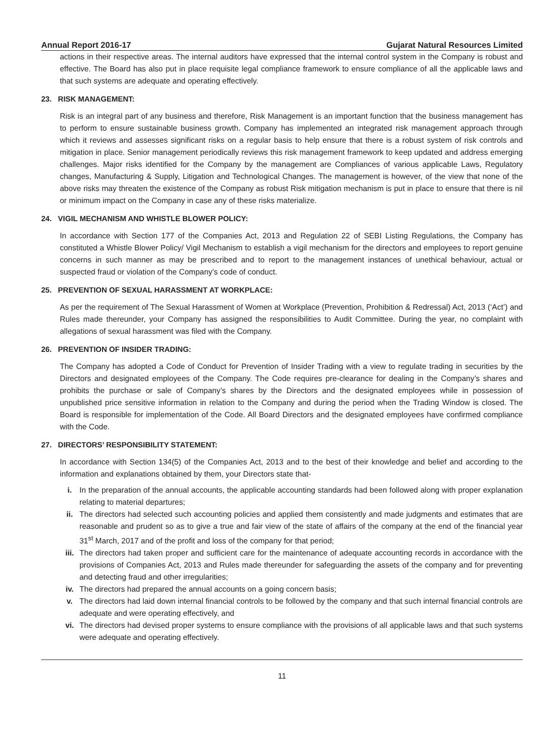Annual Report 2016-17 Gujarat Natural Resources Limited
actions in their respective areas. The internal auditors have expressed that the internal control system in the Company is robust and effective. The Board has also put in place requisite legal compliance framework to ensure compliance of all the applicable laws and that such systems are adequate and operating effectively.
23. RISK MANAGEMENT:
Risk is an integral part of any business and therefore, Risk Management is an important function that the business management has to perform to ensure sustainable business growth. Company has implemented an integrated risk management approach through which it reviews and assesses significant risks on a regular basis to help ensure that there is a robust system of risk controls and mitigation in place. Senior management periodically reviews this risk management framework to keep updated and address emerging challenges. Major risks identified for the Company by the management are Compliances of various applicable Laws, Regulatory changes, Manufacturing & Supply, Litigation and Technological Changes. The management is however, of the view that none of the above risks may threaten the existence of the Company as robust Risk mitigation mechanism is put in place to ensure that there is nil or minimum impact on the Company in case any of these risks materialize.
24. VIGIL MECHANISM AND WHISTLE BLOWER POLICY:
In accordance with Section 177 of the Companies Act, 2013 and Regulation 22 of SEBI Listing Regulations, the Company has constituted a Whistle Blower Policy/ Vigil Mechanism to establish a vigil mechanism for the directors and employees to report genuine concerns in such manner as may be prescribed and to report to the management instances of unethical behaviour, actual or suspected fraud or violation of the Company’s code of conduct.
25. PREVENTION OF SEXUAL HARASSMENT AT WORKPLACE:
As per the requirement of The Sexual Harassment of Women at Workplace (Prevention, Prohibition & Redressal) Act, 2013 (‘Act’) and Rules made thereunder, your Company has assigned the responsibilities to Audit Committee. During the year, no complaint with allegations of sexual harassment was filed with the Company.
26. PREVENTION OF INSIDER TRADING:
The Company has adopted a Code of Conduct for Prevention of Insider Trading with a view to regulate trading in securities by the Directors and designated employees of the Company. The Code requires pre-clearance for dealing in the Company’s shares and prohibits the purchase or sale of Company’s shares by the Directors and the designated employees while in possession of unpublished price sensitive information in relation to the Company and during the period when the Trading Window is closed. The Board is responsible for implementation of the Code. All Board Directors and the designated employees have confirmed compliance with the Code.
27. DIRECTORS’ RESPONSIBILITY STATEMENT:
In accordance with Section 134(5) of the Companies Act, 2013 and to the best of their knowledge and belief and according to the information and explanations obtained by them, your Directors state that-
i. In the preparation of the annual accounts, the applicable accounting standards had been followed along with proper explanation relating to material departures;
ii. The directors had selected such accounting policies and applied them consistently and made judgments and estimates that are reasonable and prudent so as to give a true and fair view of the state of affairs of the company at the end of the financial year 31<sup>st</sup> March, 2017 and of the profit and loss of the company for that period;
iii. The directors had taken proper and sufficient care for the maintenance of adequate accounting records in accordance with the provisions of Companies Act, 2013 and Rules made thereunder for safeguarding the assets of the company and for preventing and detecting fraud and other irregularities;
iv. The directors had prepared the annual accounts on a going concern basis;
v. The directors had laid down internal financial controls to be followed by the company and that such internal financial controls are adequate and were operating effectively, and
vi. The directors had devised proper systems to ensure compliance with the provisions of all applicable laws and that such systems were adequate and operating effectively.
11